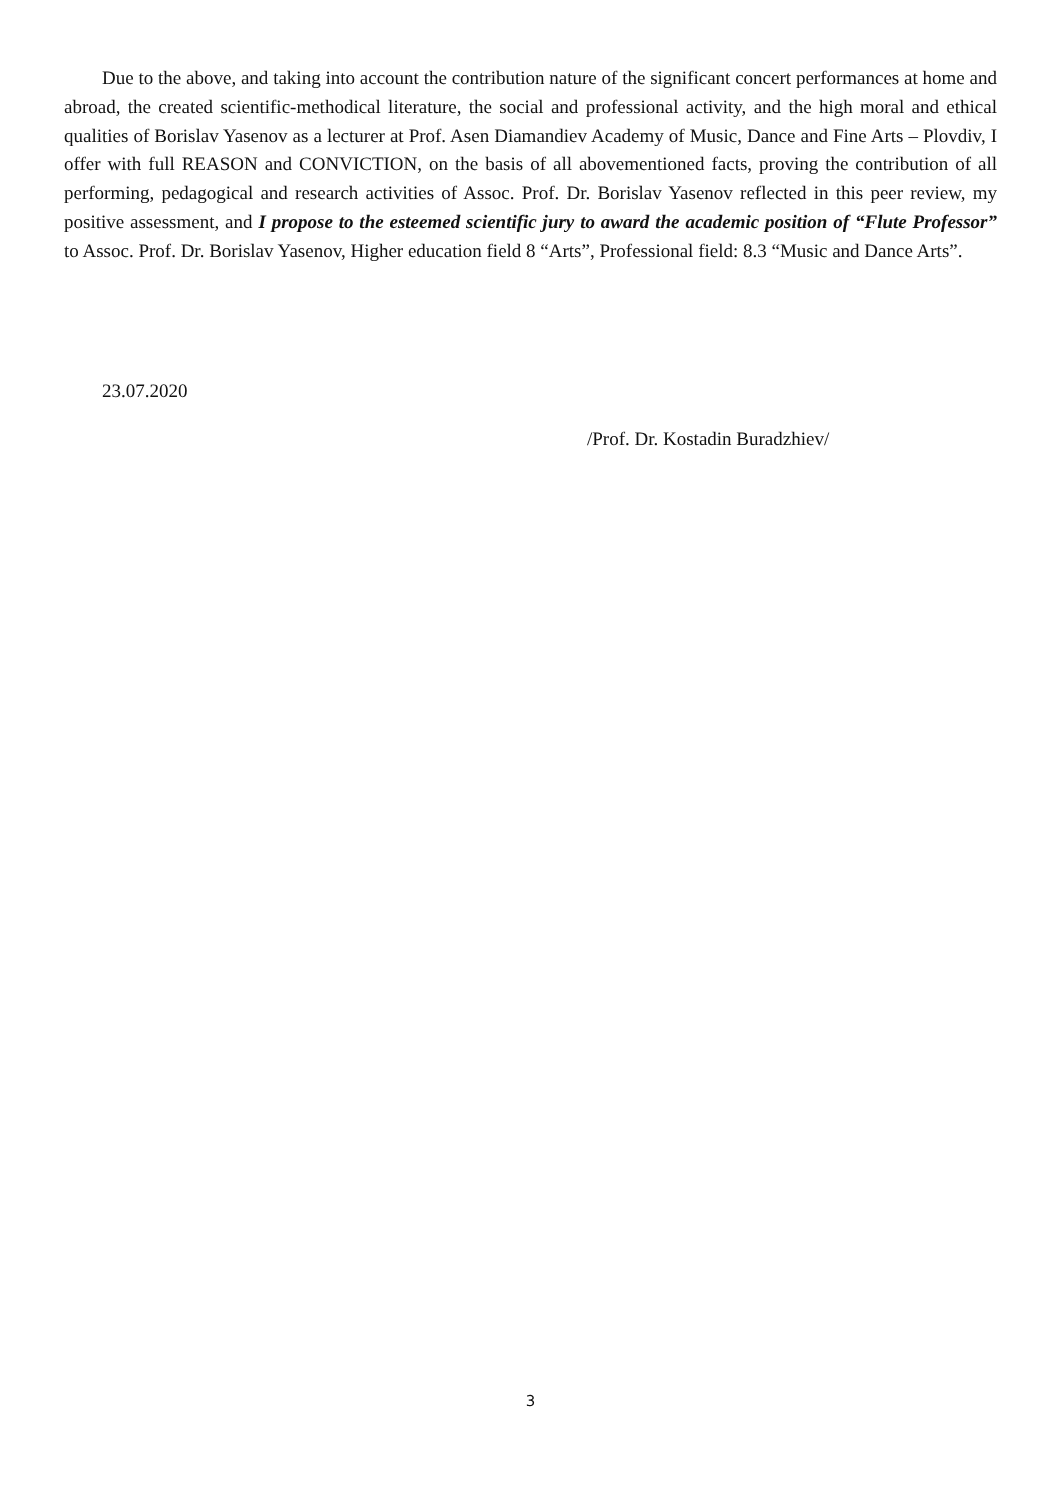Due to the above, and taking into account the contribution nature of the significant concert performances at home and abroad, the created scientific-methodical literature, the social and professional activity, and the high moral and ethical qualities of Borislav Yasenov as a lecturer at Prof. Asen Diamandiev Academy of Music, Dance and Fine Arts – Plovdiv, I offer with full REASON and CONVICTION, on the basis of all abovementioned facts, proving the contribution of all performing, pedagogical and research activities of Assoc. Prof. Dr. Borislav Yasenov reflected in this peer review, my positive assessment, and I propose to the esteemed scientific jury to award the academic position of “Flute Professor” to Assoc. Prof. Dr. Borislav Yasenov, Higher education field 8 “Arts”, Professional field: 8.3 “Music and Dance Arts”.
23.07.2020
/Prof. Dr. Kostadin Buradzhiev/
3